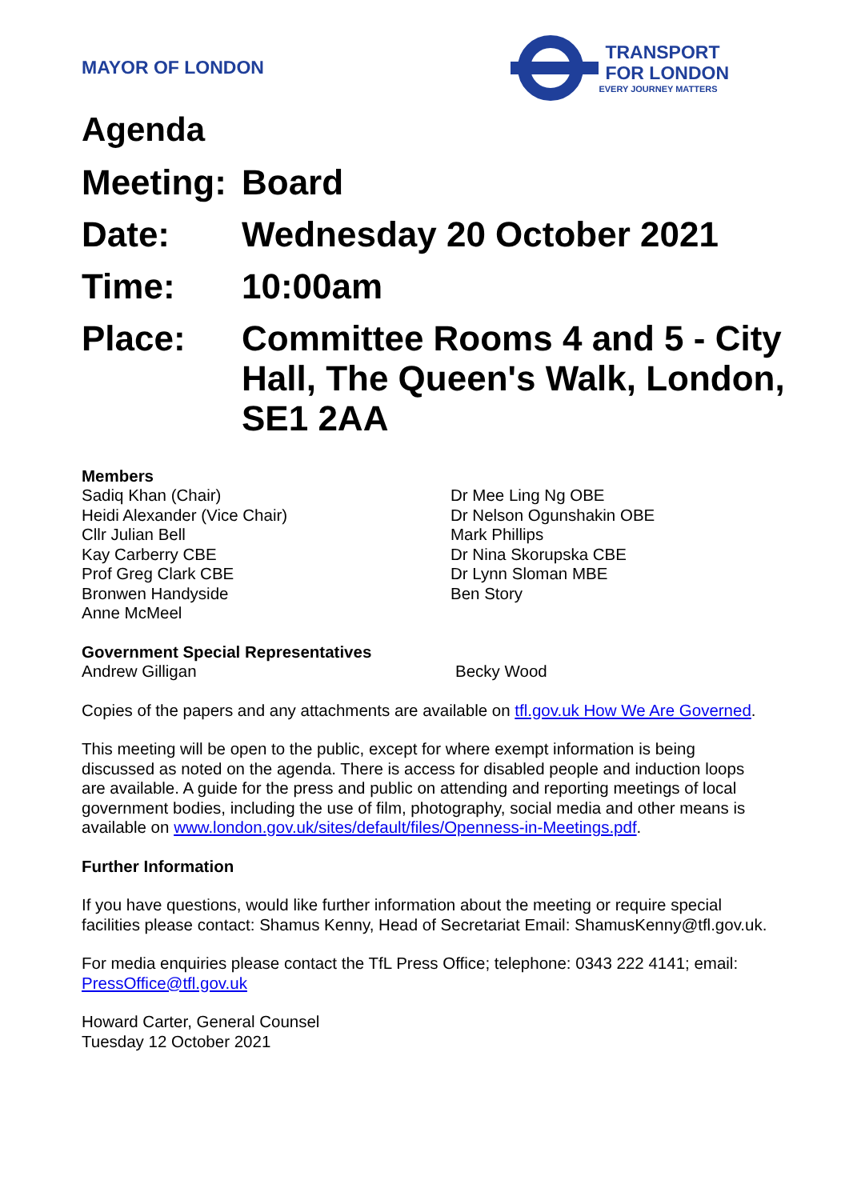MAYOR OF LONDON
TRANSPORT
FOR LONDON
EVERY JOURNEY MATTERS
Agenda
Meeting:
Board
Date: Wednesday 20 October 2021
Time: 10:00am
Place: Committee Rooms 4 and 5 - City Hall, The Queen's Walk, London, SE1 2AA
Members
Sadiq Khan (Chair)
Heidi Alexander (Vice Chair)
Cllr Julian Bell
Kay Carberry CBE
Prof Greg Clark CBE
Bronwen Handyside
Anne McMeel
Dr Mee Ling Ng OBE
Dr Nelson Ogunshakin OBE
Mark Phillips
Dr Nina Skorupska CBE
Dr Lynn Sloman MBE
Ben Story
Government Special Representatives
Andrew Gilligan Becky Wood
Copies of the papers and any attachments are available on tfl.gov.uk How We Are Governed.
This meeting will be open to the public, except for where exempt information is being discussed as noted on the agenda. There is access for disabled people and induction loops are available. A guide for the press and public on attending and reporting meetings of local government bodies, including the use of film, photography, social media and other means is available on www.london.gov.uk/sites/default/files/Openness-in-Meetings.pdf.
Further Information
If you have questions, would like further information about the meeting or require special facilities please contact: Shamus Kenny, Head of Secretariat Email: ShamusKenny@tfl.gov.uk.
For media enquiries please contact the TfL Press Office; telephone: 0343 222 4141; email: PressOffice@tfl.gov.uk
Howard Carter, General Counsel
Tuesday 12 October 2021